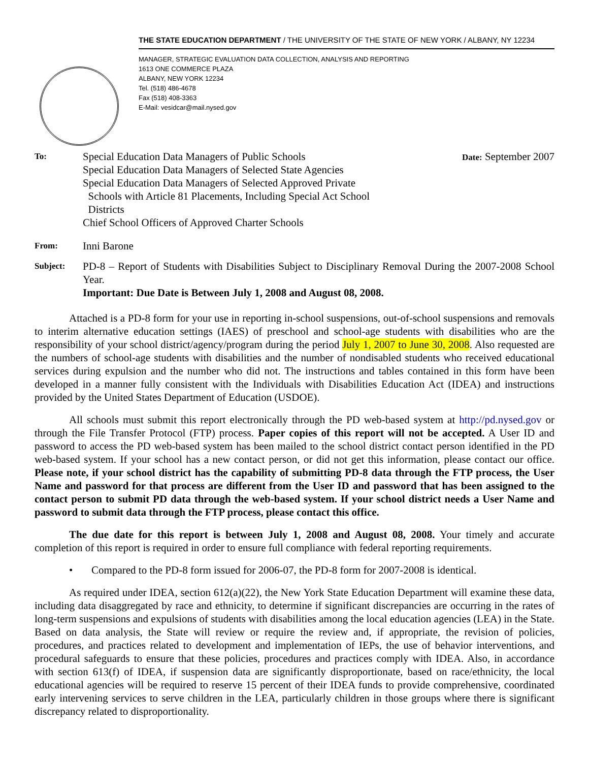THE STATE EDUCATION DEPARTMENT / THE UNIVERSITY OF THE STATE OF NEW YORK / ALBANY, NY 12234
MANAGER, STRATEGIC EVALUATION DATA COLLECTION, ANALYSIS AND REPORTING
1613 ONE COMMERCE PLAZA
ALBANY, NEW YORK 12234
Tel. (518) 486-4678
Fax (518) 408-3363
E-Mail: vesidcar@mail.nysed.gov
To:
Special Education Data Managers of Public Schools
Special Education Data Managers of Selected State Agencies
Special Education Data Managers of Selected Approved Private
Schools with Article 81 Placements, Including Special Act School
Districts
Chief School Officers of Approved Charter Schools
Date: September 2007
From:
Inni Barone
Subject:
PD-8 – Report of Students with Disabilities Subject to Disciplinary Removal During the 2007-2008 School Year.
Important: Due Date is Between July 1, 2008 and August 08, 2008.
Attached is a PD-8 form for your use in reporting in-school suspensions, out-of-school suspensions and removals to interim alternative education settings (IAES) of preschool and school-age students with disabilities who are the responsibility of your school district/agency/program during the period July 1, 2007 to June 30, 2008. Also requested are the numbers of school-age students with disabilities and the number of nondisabled students who received educational services during expulsion and the number who did not. The instructions and tables contained in this form have been developed in a manner fully consistent with the Individuals with Disabilities Education Act (IDEA) and instructions provided by the United States Department of Education (USDOE).
All schools must submit this report electronically through the PD web-based system at http://pd.nysed.gov or through the File Transfer Protocol (FTP) process. Paper copies of this report will not be accepted. A User ID and password to access the PD web-based system has been mailed to the school district contact person identified in the PD web-based system. If your school has a new contact person, or did not get this information, please contact our office. Please note, if your school district has the capability of submitting PD-8 data through the FTP process, the User Name and password for that process are different from the User ID and password that has been assigned to the contact person to submit PD data through the web-based system. If your school district needs a User Name and password to submit data through the FTP process, please contact this office.
The due date for this report is between July 1, 2008 and August 08, 2008. Your timely and accurate completion of this report is required in order to ensure full compliance with federal reporting requirements.
• Compared to the PD-8 form issued for 2006-07, the PD-8 form for 2007-2008 is identical.
As required under IDEA, section 612(a)(22), the New York State Education Department will examine these data, including data disaggregated by race and ethnicity, to determine if significant discrepancies are occurring in the rates of long-term suspensions and expulsions of students with disabilities among the local education agencies (LEA) in the State. Based on data analysis, the State will review or require the review and, if appropriate, the revision of policies, procedures, and practices related to development and implementation of IEPs, the use of behavior interventions, and procedural safeguards to ensure that these policies, procedures and practices comply with IDEA. Also, in accordance with section 613(f) of IDEA, if suspension data are significantly disproportionate, based on race/ethnicity, the local educational agencies will be required to reserve 15 percent of their IDEA funds to provide comprehensive, coordinated early intervening services to serve children in the LEA, particularly children in those groups where there is significant discrepancy related to disproportionality.